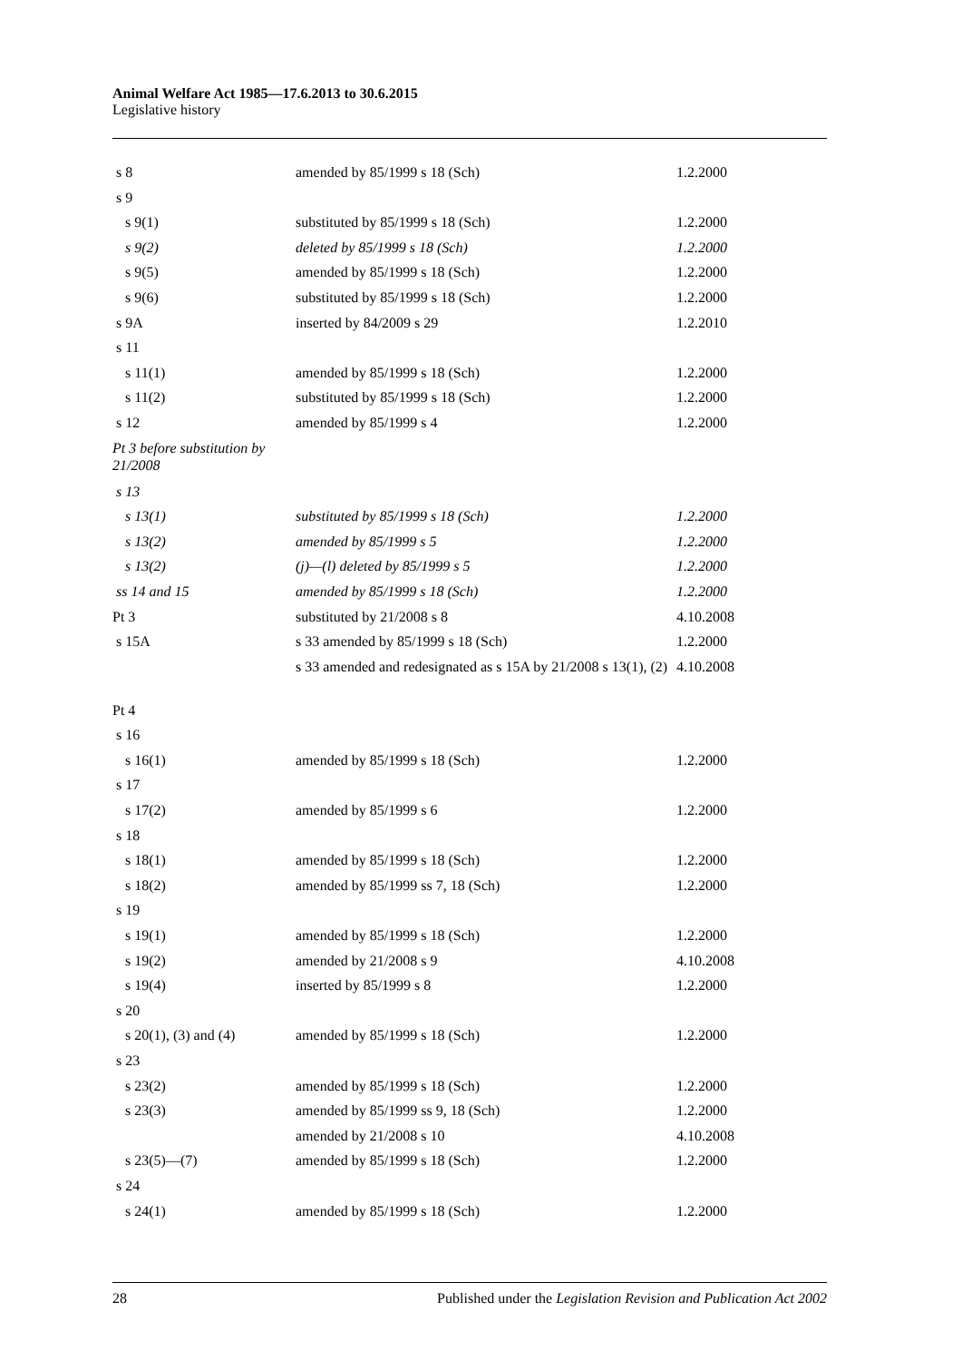Animal Welfare Act 1985—17.6.2013 to 30.6.2015
Legislative history
| s 8 | amended by 85/1999 s 18 (Sch) | 1.2.2000 |
| s 9 | | |
| s 9(1) | substituted by 85/1999 s 18 (Sch) | 1.2.2000 |
| s 9(2) | deleted by 85/1999 s 18 (Sch) | 1.2.2000 |
| s 9(5) | amended by 85/1999 s 18 (Sch) | 1.2.2000 |
| s 9(6) | substituted by 85/1999 s 18 (Sch) | 1.2.2000 |
| s 9A | inserted by 84/2009 s 29 | 1.2.2010 |
| s 11 | | |
| s 11(1) | amended by 85/1999 s 18 (Sch) | 1.2.2000 |
| s 11(2) | substituted by 85/1999 s 18 (Sch) | 1.2.2000 |
| s 12 | amended by 85/1999 s 4 | 1.2.2000 |
| Pt 3 before substitution by 21/2008 | | |
| s 13 | | |
| s 13(1) | substituted by 85/1999 s 18 (Sch) | 1.2.2000 |
| s 13(2) | amended by 85/1999 s 5 | 1.2.2000 |
| s 13(2) | (j)—(l) deleted by 85/1999 s 5 | 1.2.2000 |
| ss 14 and 15 | amended by 85/1999 s 18 (Sch) | 1.2.2000 |
| Pt 3 | substituted by 21/2008 s 8 | 4.10.2008 |
| s 15A | s 33 amended by 85/1999 s 18 (Sch) | 1.2.2000 |
| | s 33 amended and redesignated as s 15A by 21/2008 s 13(1), (2) | 4.10.2008 |
| Pt 4 | | |
| s 16 | | |
| s 16(1) | amended by 85/1999 s 18 (Sch) | 1.2.2000 |
| s 17 | | |
| s 17(2) | amended by 85/1999 s 6 | 1.2.2000 |
| s 18 | | |
| s 18(1) | amended by 85/1999 s 18 (Sch) | 1.2.2000 |
| s 18(2) | amended by 85/1999 ss 7, 18 (Sch) | 1.2.2000 |
| s 19 | | |
| s 19(1) | amended by 85/1999 s 18 (Sch) | 1.2.2000 |
| s 19(2) | amended by 21/2008 s 9 | 4.10.2008 |
| s 19(4) | inserted by 85/1999 s 8 | 1.2.2000 |
| s 20 | | |
| s 20(1), (3) and (4) | amended by 85/1999 s 18 (Sch) | 1.2.2000 |
| s 23 | | |
| s 23(2) | amended by 85/1999 s 18 (Sch) | 1.2.2000 |
| s 23(3) | amended by 85/1999 ss 9, 18 (Sch) | 1.2.2000 |
| | amended by 21/2008 s 10 | 4.10.2008 |
| s 23(5)—(7) | amended by 85/1999 s 18 (Sch) | 1.2.2000 |
| s 24 | | |
| s 24(1) | amended by 85/1999 s 18 (Sch) | 1.2.2000 |
28 Published under the Legislation Revision and Publication Act 2002